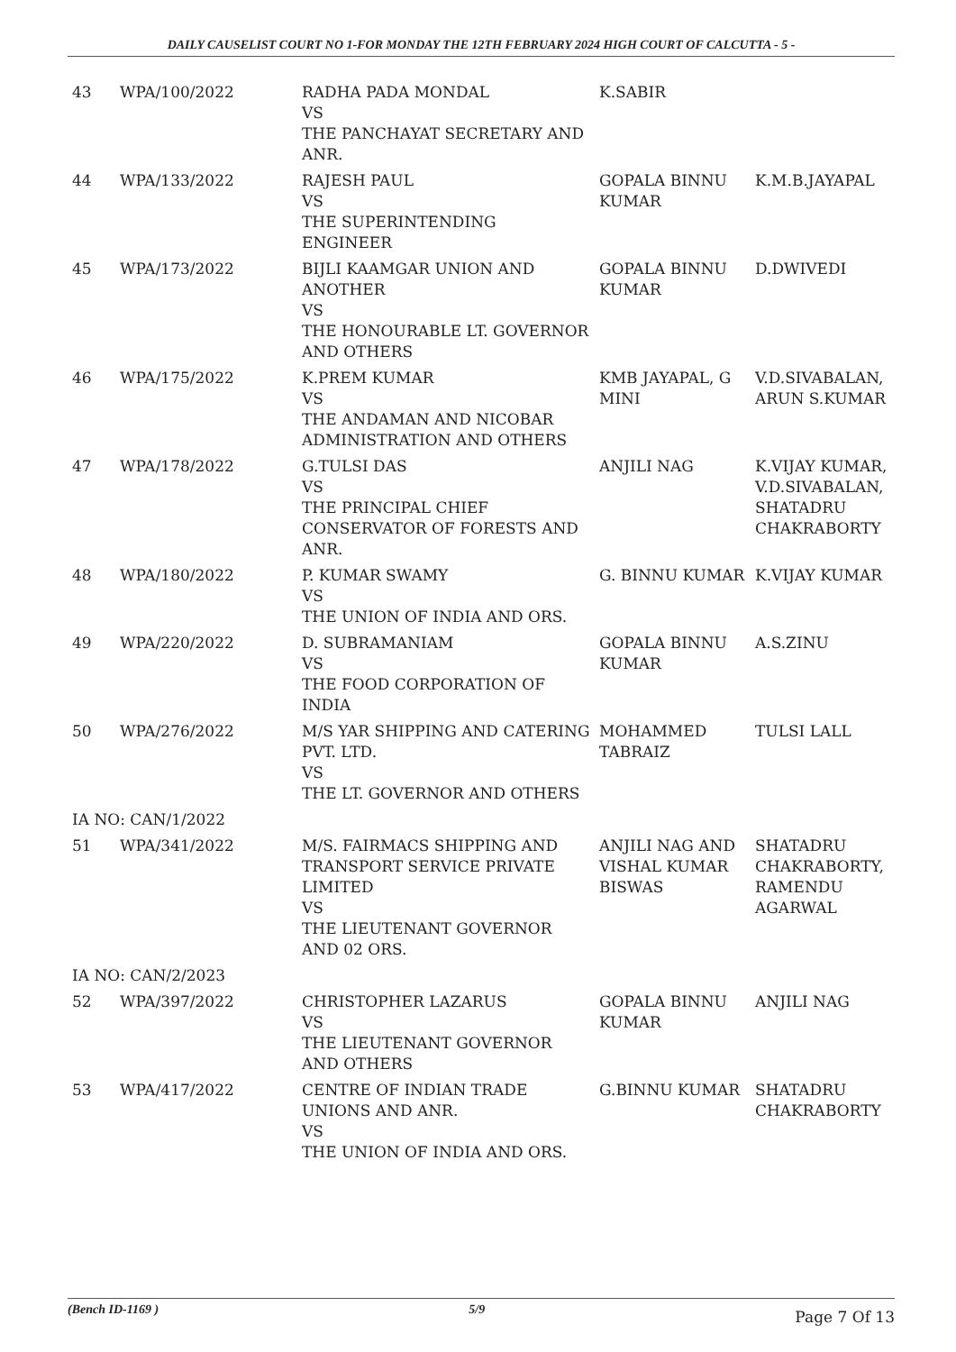DAILY CAUSELIST COURT NO 1-FOR MONDAY THE 12TH FEBRUARY 2024 HIGH COURT OF CALCUTTA - 5 -
| 43 | WPA/100/2022 | RADHA PADA MONDAL VS THE PANCHAYAT SECRETARY AND ANR. | K.SABIR | |
| 44 | WPA/133/2022 | RAJESH PAUL VS THE SUPERINTENDING ENGINEER | GOPALA BINNU KUMAR | K.M.B.JAYAPAL |
| 45 | WPA/173/2022 | BIJLI KAAMGAR UNION AND ANOTHER VS THE HONOURABLE LT. GOVERNOR AND OTHERS | GOPALA BINNU KUMAR | D.DWIVEDI |
| 46 | WPA/175/2022 | K.PREM KUMAR VS THE ANDAMAN AND NICOBAR ADMINISTRATION AND OTHERS | KMB JAYAPAL, G MINI | V.D.SIVABALAN, ARUN S.KUMAR |
| 47 | WPA/178/2022 | G.TULSI DAS VS THE PRINCIPAL CHIEF CONSERVATOR OF FORESTS AND ANR. | ANJILI NAG | K.VIJAY KUMAR, V.D.SIVABALAN, SHATADRU CHAKRABORTY |
| 48 | WPA/180/2022 | P. KUMAR SWAMY VS THE UNION OF INDIA AND ORS. | G. BINNU KUMAR | K.VIJAY KUMAR |
| 49 | WPA/220/2022 | D. SUBRAMANIAM VS THE FOOD CORPORATION OF INDIA | GOPALA BINNU KUMAR | A.S.ZINU |
| 50 | WPA/276/2022 | M/S YAR SHIPPING AND CATERING PVT. LTD. VS THE LT. GOVERNOR AND OTHERS | MOHAMMED TABRAIZ | TULSI LALL |
| IA NO: CAN/1/2022 | | | | |
| 51 | WPA/341/2022 | M/S. FAIRMACS SHIPPING AND TRANSPORT SERVICE PRIVATE LIMITED VS THE LIEUTENANT GOVERNOR AND 02 ORS. | ANJILI NAG AND VISHAL KUMAR BISWAS | SHATADRU CHAKRABORTY, RAMENDU AGARWAL |
| IA NO: CAN/2/2023 | | | | |
| 52 | WPA/397/2022 | CHRISTOPHER LAZARUS VS THE LIEUTENANT GOVERNOR AND OTHERS | GOPALA BINNU KUMAR | ANJILI NAG |
| 53 | WPA/417/2022 | CENTRE OF INDIAN TRADE UNIONS AND ANR. VS THE UNION OF INDIA AND ORS. | G.BINNU KUMAR | SHATADRU CHAKRABORTY |
(Bench ID-1169 ) 5/9 Page 7 Of 13